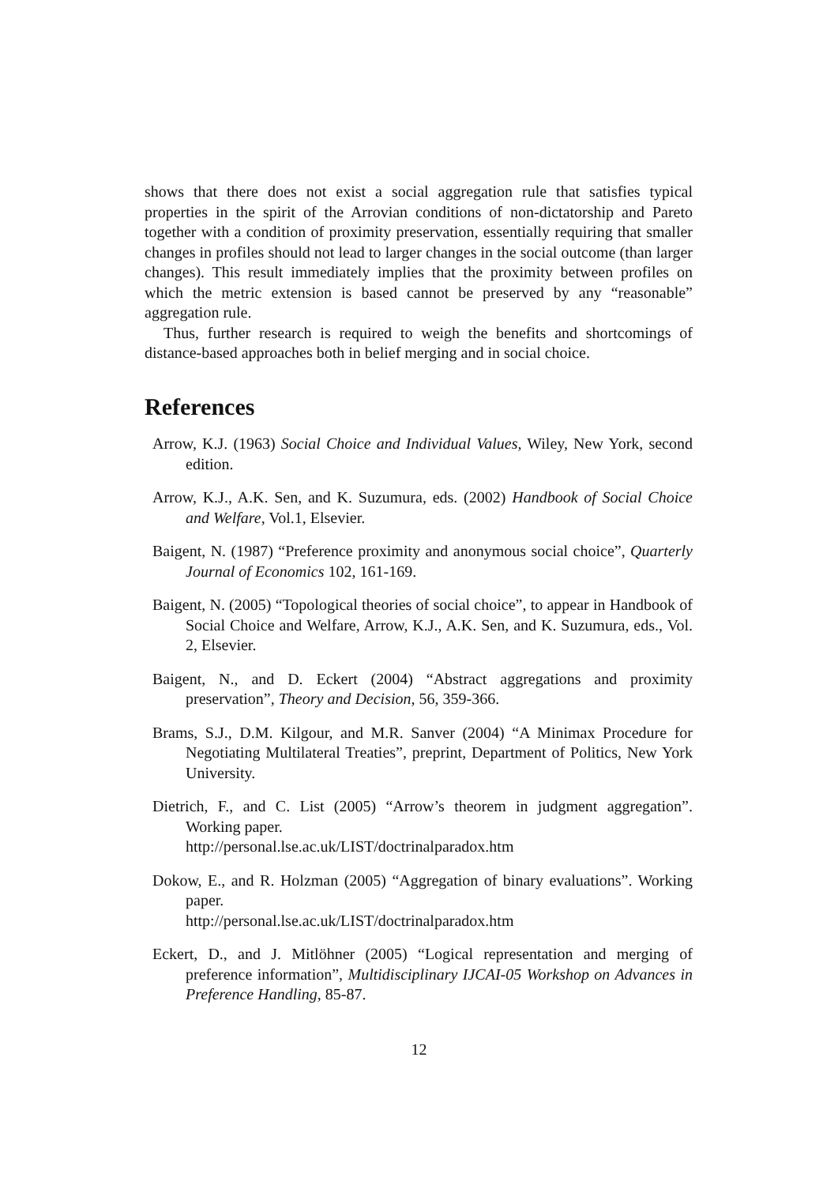shows that there does not exist a social aggregation rule that satisfies typical properties in the spirit of the Arrovian conditions of non-dictatorship and Pareto together with a condition of proximity preservation, essentially requiring that smaller changes in profiles should not lead to larger changes in the social outcome (than larger changes). This result immediately implies that the proximity between profiles on which the metric extension is based cannot be preserved by any “reasonable” aggregation rule.
Thus, further research is required to weigh the benefits and shortcomings of distance-based approaches both in belief merging and in social choice.
References
Arrow, K.J. (1963) Social Choice and Individual Values, Wiley, New York, second edition.
Arrow, K.J., A.K. Sen, and K. Suzumura, eds. (2002) Handbook of Social Choice and Welfare, Vol.1, Elsevier.
Baigent, N. (1987) “Preference proximity and anonymous social choice”, Quarterly Journal of Economics 102, 161-169.
Baigent, N. (2005) “Topological theories of social choice”, to appear in Handbook of Social Choice and Welfare, Arrow, K.J., A.K. Sen, and K. Suzumura, eds., Vol. 2, Elsevier.
Baigent, N., and D. Eckert (2004) “Abstract aggregations and proximity preservation”, Theory and Decision, 56, 359-366.
Brams, S.J., D.M. Kilgour, and M.R. Sanver (2004) “A Minimax Procedure for Negotiating Multilateral Treaties”, preprint, Department of Politics, New York University.
Dietrich, F., and C. List (2005) “Arrow’s theorem in judgment aggregation”. Working paper.
http://personal.lse.ac.uk/LIST/doctrinalparadox.htm
Dokow, E., and R. Holzman (2005) “Aggregation of binary evaluations”. Working paper.
http://personal.lse.ac.uk/LIST/doctrinalparadox.htm
Eckert, D., and J. Mitlöhner (2005) “Logical representation and merging of preference information”, Multidisciplinary IJCAI-05 Workshop on Advances in Preference Handling, 85-87.
12